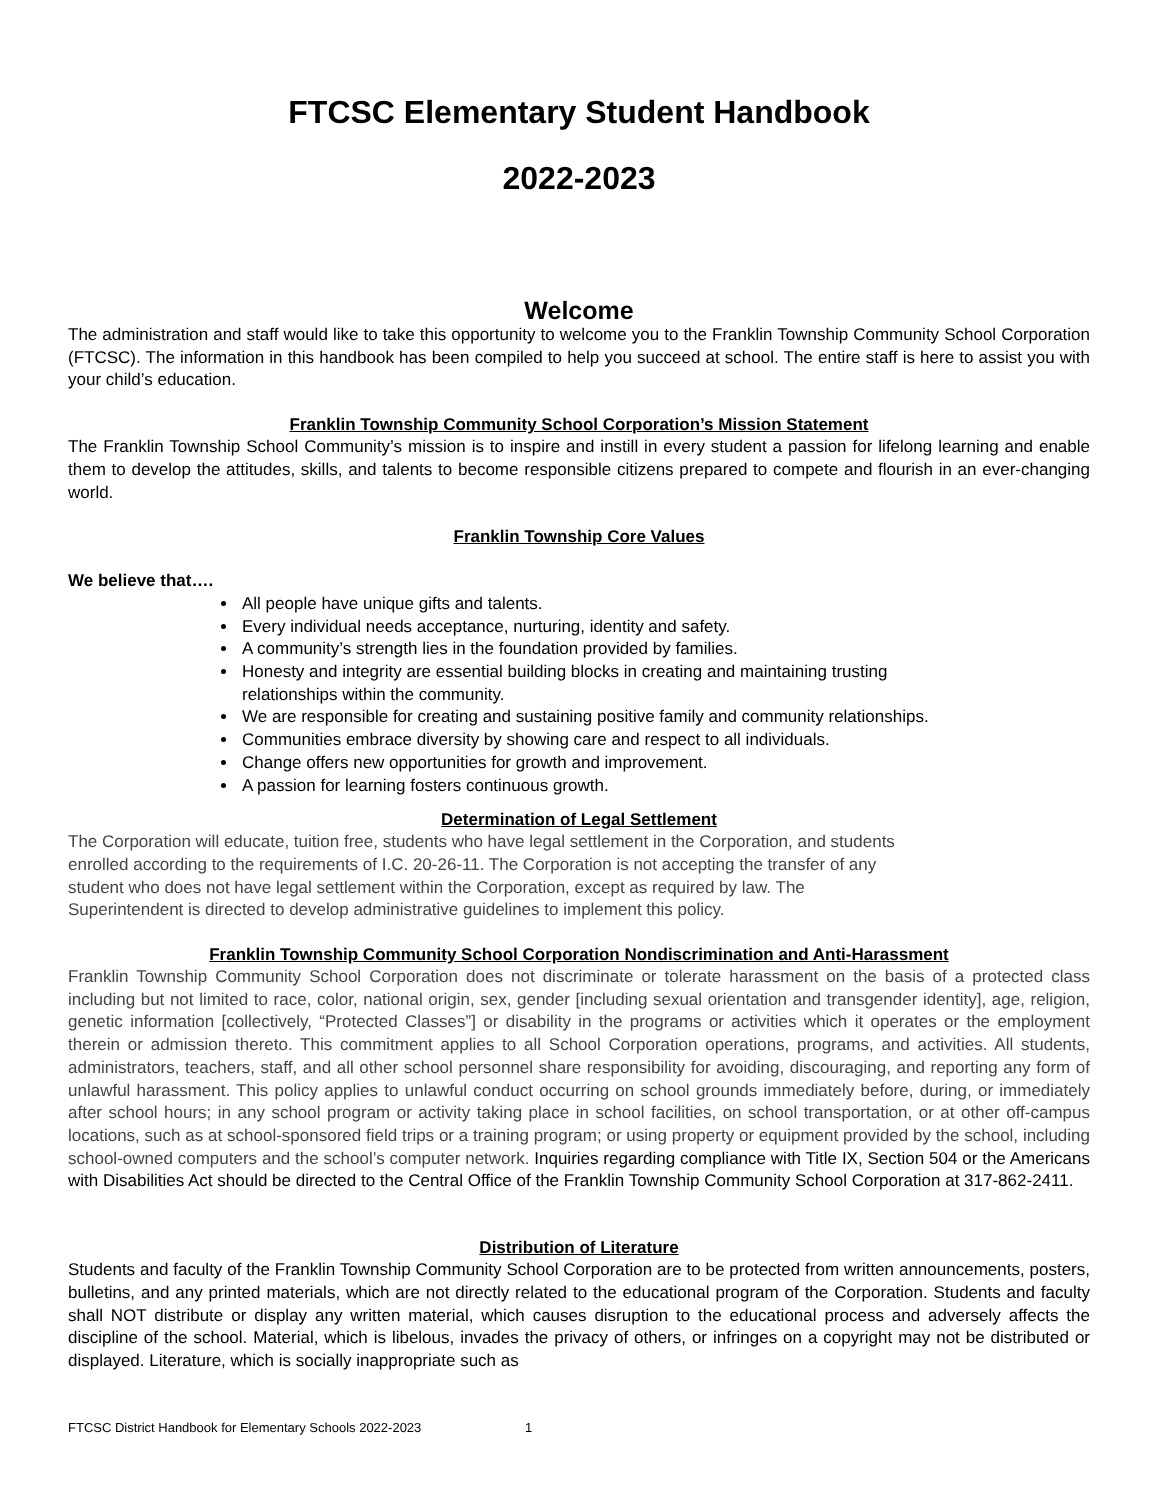FTCSC Elementary Student Handbook
2022-2023
Welcome
The administration and staff would like to take this opportunity to welcome you to the Franklin Township Community School Corporation (FTCSC). The information in this handbook has been compiled to help you succeed at school. The entire staff is here to assist you with your child’s education.
Franklin Township Community School Corporation’s Mission Statement
The Franklin Township School Community’s mission is to inspire and instill in every student a passion for lifelong learning and enable them to develop the attitudes, skills, and talents to become responsible citizens prepared to compete and flourish in an ever-changing world.
Franklin Township Core Values
We believe that….
All people have unique gifts and talents.
Every individual needs acceptance, nurturing, identity and safety.
A community’s strength lies in the foundation provided by families.
Honesty and integrity are essential building blocks in creating and maintaining trusting
relationships within the community.
We are responsible for creating and sustaining positive family and community relationships.
Communities embrace diversity by showing care and respect to all individuals.
Change offers new opportunities for growth and improvement.
A passion for learning fosters continuous growth.
Determination of Legal Settlement
The Corporation will educate, tuition free, students who have legal settlement in the Corporation, and students
enrolled according to the requirements of I.C. 20-26-11. The Corporation is not accepting the transfer of any
student who does not have legal settlement within the Corporation, except as required by law. The
Superintendent is directed to develop administrative guidelines to implement this policy.
Franklin Township Community School Corporation Nondiscrimination and Anti-Harassment
Franklin Township Community School Corporation does not discriminate or tolerate harassment on the basis of a protected class including but not limited to race, color, national origin, sex, gender [including sexual orientation and transgender identity], age, religion, genetic information [collectively, “Protected Classes”] or disability in the programs or activities which it operates or the employment therein or admission thereto. This commitment applies to all School Corporation operations, programs, and activities. All students, administrators, teachers, staff, and all other school personnel share responsibility for avoiding, discouraging, and reporting any form of unlawful harassment. This policy applies to unlawful conduct occurring on school grounds immediately before, during, or immediately after school hours; in any school program or activity taking place in school facilities, on school transportation, or at other off-campus locations, such as at school-sponsored field trips or a training program; or using property or equipment provided by the school, including school-owned computers and the school’s computer network. Inquiries regarding compliance with Title IX, Section 504 or the Americans with Disabilities Act should be directed to the Central Office of the Franklin Township Community School Corporation at 317-862-2411.
Distribution of Literature
Students and faculty of the Franklin Township Community School Corporation are to be protected from written announcements, posters, bulletins, and any printed materials, which are not directly related to the educational program of the Corporation. Students and faculty shall NOT distribute or display any written material, which causes disruption to the educational process and adversely affects the discipline of the school. Material, which is libelous, invades the privacy of others, or infringes on a copyright may not be distributed or displayed. Literature, which is socially inappropriate such as
FTCSC District Handbook for Elementary Schools 2022-2023 1